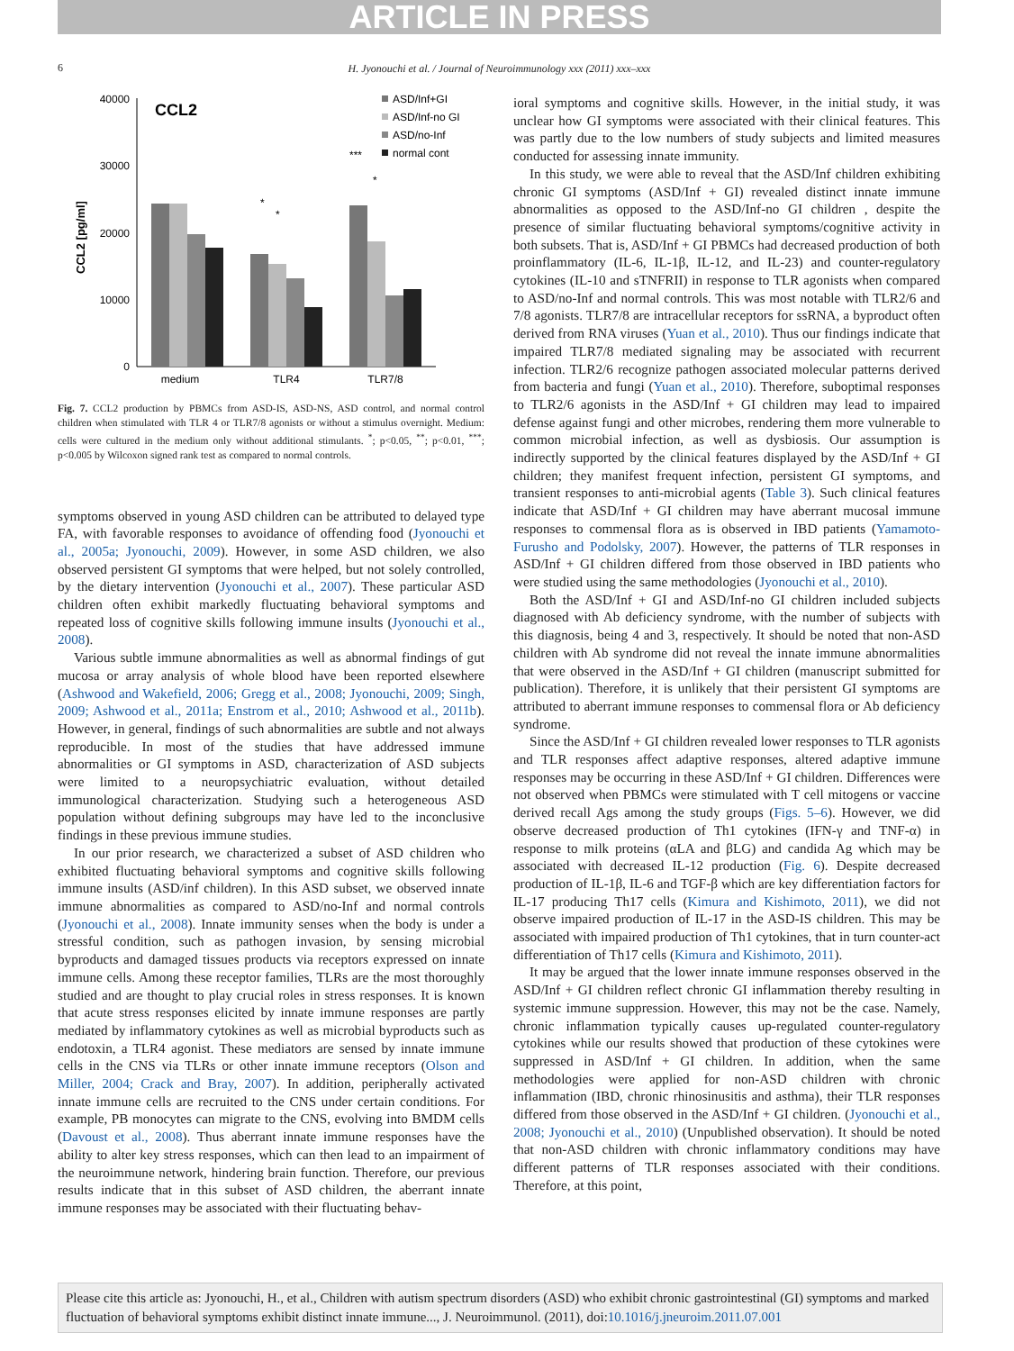ARTICLE IN PRESS
6
H. Jyonouchi et al. / Journal of Neuroimmunology xxx (2011) xxx–xxx
CCL2
CCL2 [pg/ml]
40000
30000
20000
10000
0
medium
TLR4
TLR7/8
*
*
***
*
ASD/Inf+GI
ASD/Inf-no GI
ASD/no-Inf
normal cont
Fig. 7. CCL2 production by PBMCs from ASD-IS, ASD-NS, ASD control, and normal control children when stimulated with TLR 4 or TLR7/8 agonists or without a stimulus overnight. Medium: cells were cultured in the medium only without additional stimulants. <sup>*</sup>; p<0.05, <sup>**</sup>; p<0.01, <sup>***</sup>; p<0.005 by Wilcoxon signed rank test as compared to normal controls.
symptoms observed in young ASD children can be attributed to delayed type FA, with favorable responses to avoidance of offending food (Jyonouchi et al., 2005a; Jyonouchi, 2009). However, in some ASD children, we also observed persistent GI symptoms that were helped, but not solely controlled, by the dietary intervention (Jyonouchi et al., 2007). These particular ASD children often exhibit markedly fluctuating behavioral symptoms and repeated loss of cognitive skills following immune insults (Jyonouchi et al., 2008).
Various subtle immune abnormalities as well as abnormal findings of gut mucosa or array analysis of whole blood have been reported elsewhere (Ashwood and Wakefield, 2006; Gregg et al., 2008; Jyonouchi, 2009; Singh, 2009; Ashwood et al., 2011a; Enstrom et al., 2010; Ashwood et al., 2011b). However, in general, findings of such abnormalities are subtle and not always reproducible. In most of the studies that have addressed immune abnormalities or GI symptoms in ASD, characterization of ASD subjects were limited to a neuropsychiatric evaluation, without detailed immunological characterization. Studying such a heterogeneous ASD population without defining subgroups may have led to the inconclusive findings in these previous immune studies.
In our prior research, we characterized a subset of ASD children who exhibited fluctuating behavioral symptoms and cognitive skills following immune insults (ASD/inf children). In this ASD subset, we observed innate immune abnormalities as compared to ASD/no-Inf and normal controls (Jyonouchi et al., 2008). Innate immunity senses when the body is under a stressful condition, such as pathogen invasion, by sensing microbial byproducts and damaged tissues products via receptors expressed on innate immune cells. Among these receptor families, TLRs are the most thoroughly studied and are thought to play crucial roles in stress responses. It is known that acute stress responses elicited by innate immune responses are partly mediated by inflammatory cytokines as well as microbial byproducts such as endotoxin, a TLR4 agonist. These mediators are sensed by innate immune cells in the CNS via TLRs or other innate immune receptors (Olson and Miller, 2004; Crack and Bray, 2007). In addition, peripherally activated innate immune cells are recruited to the CNS under certain conditions. For example, PB monocytes can migrate to the CNS, evolving into BMDM cells (Davoust et al., 2008). Thus aberrant innate immune responses have the ability to alter key stress responses, which can then lead to an impairment of the neuroimmune network, hindering brain function. Therefore, our previous results indicate that in this subset of ASD children, the aberrant innate immune responses may be associated with their fluctuating behav-
ioral symptoms and cognitive skills. However, in the initial study, it was unclear how GI symptoms were associated with their clinical features. This was partly due to the low numbers of study subjects and limited measures conducted for assessing innate immunity.
In this study, we were able to reveal that the ASD/Inf children exhibiting chronic GI symptoms (ASD/Inf + GI) revealed distinct innate immune abnormalities as opposed to the ASD/Inf-no GI children , despite the presence of similar fluctuating behavioral symptoms/cognitive activity in both subsets. That is, ASD/Inf + GI PBMCs had decreased production of both proinflammatory (IL-6, IL-1β, IL-12, and IL-23) and counter-regulatory cytokines (IL-10 and sTNFRII) in response to TLR agonists when compared to ASD/no-Inf and normal controls. This was most notable with TLR2/6 and 7/8 agonists. TLR7/8 are intracellular receptors for ssRNA, a byproduct often derived from RNA viruses (Yuan et al., 2010). Thus our findings indicate that impaired TLR7/8 mediated signaling may be associated with recurrent infection. TLR2/6 recognize pathogen associated molecular patterns derived from bacteria and fungi (Yuan et al., 2010). Therefore, suboptimal responses to TLR2/6 agonists in the ASD/Inf + GI children may lead to impaired defense against fungi and other microbes, rendering them more vulnerable to common microbial infection, as well as dysbiosis. Our assumption is indirectly supported by the clinical features displayed by the ASD/Inf + GI children; they manifest frequent infection, persistent GI symptoms, and transient responses to anti-microbial agents (Table 3). Such clinical features indicate that ASD/Inf + GI children may have aberrant mucosal immune responses to commensal flora as is observed in IBD patients (Yamamoto-Furusho and Podolsky, 2007). However, the patterns of TLR responses in ASD/Inf + GI children differed from those observed in IBD patients who were studied using the same methodologies (Jyonouchi et al., 2010).
Both the ASD/Inf + GI and ASD/Inf-no GI children included subjects diagnosed with Ab deficiency syndrome, with the number of subjects with this diagnosis, being 4 and 3, respectively. It should be noted that non-ASD children with Ab syndrome did not reveal the innate immune abnormalities that were observed in the ASD/Inf + GI children (manuscript submitted for publication). Therefore, it is unlikely that their persistent GI symptoms are attributed to aberrant immune responses to commensal flora or Ab deficiency syndrome.
Since the ASD/Inf + GI children revealed lower responses to TLR agonists and TLR responses affect adaptive responses, altered adaptive immune responses may be occurring in these ASD/Inf + GI children. Differences were not observed when PBMCs were stimulated with T cell mitogens or vaccine derived recall Ags among the study groups (Figs. 5–6). However, we did observe decreased production of Th1 cytokines (IFN-γ and TNF-α) in response to milk proteins (αLA and βLG) and candida Ag which may be associated with decreased IL-12 production (Fig. 6). Despite decreased production of IL-1β, IL-6 and TGF-β which are key differentiation factors for IL-17 producing Th17 cells (Kimura and Kishimoto, 2011), we did not observe impaired production of IL-17 in the ASD-IS children. This may be associated with impaired production of Th1 cytokines, that in turn counter-act differentiation of Th17 cells (Kimura and Kishimoto, 2011).
It may be argued that the lower innate immune responses observed in the ASD/Inf + GI children reflect chronic GI inflammation thereby resulting in systemic immune suppression. However, this may not be the case. Namely, chronic inflammation typically causes up-regulated counter-regulatory cytokines while our results showed that production of these cytokines were suppressed in ASD/Inf + GI children. In addition, when the same methodologies were applied for non-ASD children with chronic inflammation (IBD, chronic rhinosinusitis and asthma), their TLR responses differed from those observed in the ASD/Inf + GI children. (Jyonouchi et al., 2008; Jyonouchi et al., 2010) (Unpublished observation). It should be noted that non-ASD children with chronic inflammatory conditions may have different patterns of TLR responses associated with their conditions. Therefore, at this point,
Please cite this article as: Jyonouchi, H., et al., Children with autism spectrum disorders (ASD) who exhibit chronic gastrointestinal (GI) symptoms and marked fluctuation of behavioral symptoms exhibit distinct innate immune..., J. Neuroimmunol. (2011), doi:10.1016/j.jneuroim.2011.07.001